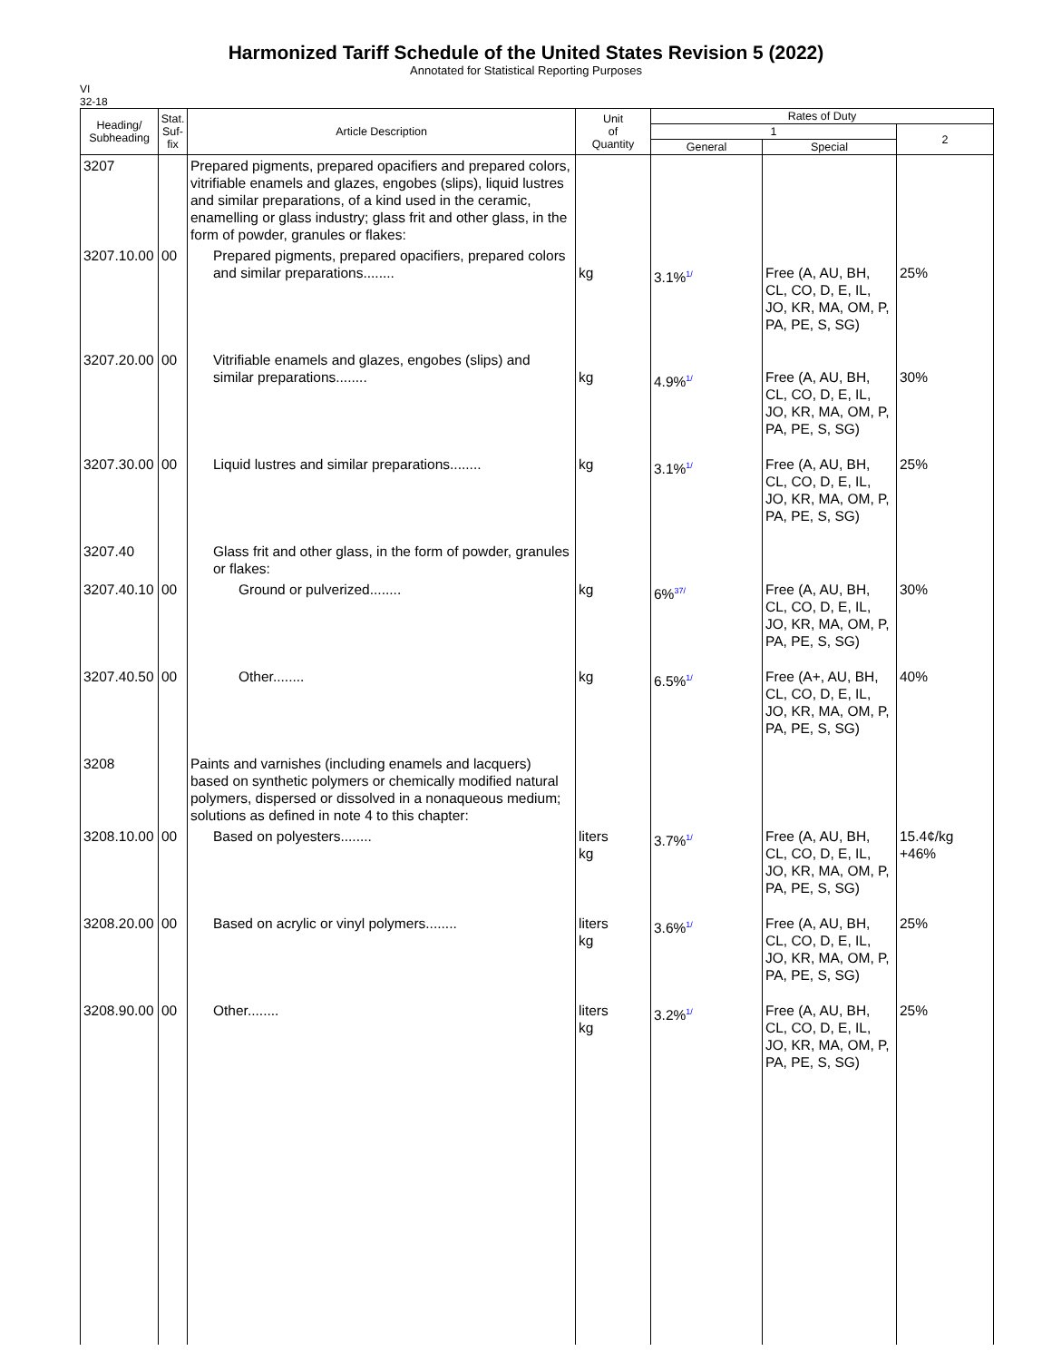Harmonized Tariff Schedule of the United States Revision 5 (2022)
Annotated for Statistical Reporting Purposes
VI
32-18
| Heading/ Subheading | Stat. Suf- fix | Article Description | Unit of Quantity | Rates of Duty | | |
| --- | --- | --- | --- | --- | --- | --- |
| | | | | 1 | | 2 |
| | | | | General | Special | |
| 3207 | | Prepared pigments, prepared opacifiers and prepared colors, vitrifiable enamels and glazes, engobes (slips), liquid lustres and similar preparations, of a kind used in the ceramic, enamelling or glass industry; glass frit and other glass, in the form of powder, granules or flakes: | | | | |
| 3207.10.00 | 00 | Prepared pigments, prepared opacifiers, prepared colors and similar preparations........ | kg | 3.1%<sup>1/</sup> | Free (A, AU, BH, CL, CO, D, E, IL, JO, KR, MA, OM, P, PA, PE, S, SG) | 25% |
| 3207.20.00 | 00 | Vitrifiable enamels and glazes, engobes (slips) and similar preparations........ | kg | 4.9%<sup>1/</sup> | Free (A, AU, BH, CL, CO, D, E, IL, JO, KR, MA, OM, P, PA, PE, S, SG) | 30% |
| 3207.30.00 | 00 | Liquid lustres and similar preparations........ | kg | 3.1%<sup>1/</sup> | Free (A, AU, BH, CL, CO, D, E, IL, JO, KR, MA, OM, P, PA, PE, S, SG) | 25% |
| 3207.40 | | Glass frit and other glass, in the form of powder, granules or flakes: | | | | |
| 3207.40.10 | 00 | Ground or pulverized........ | kg | 6%<sup>37/</sup> | Free (A, AU, BH, CL, CO, D, E, IL, JO, KR, MA, OM, P, PA, PE, S, SG) | 30% |
| 3207.40.50 | 00 | Other........ | kg | 6.5%<sup>1/</sup> | Free (A+, AU, BH, CL, CO, D, E, IL, JO, KR, MA, OM, P, PA, PE, S, SG) | 40% |
| 3208 | | Paints and varnishes (including enamels and lacquers) based on synthetic polymers or chemically modified natural polymers, dispersed or dissolved in a nonaqueous medium; solutions as defined in note 4 to this chapter: | | | | |
| 3208.10.00 | 00 | Based on polyesters........ | liters kg | 3.7%<sup>1/</sup> | Free (A, AU, BH, CL, CO, D, E, IL, JO, KR, MA, OM, P, PA, PE, S, SG) | 15.4¢/kg +46% |
| 3208.20.00 | 00 | Based on acrylic or vinyl polymers........ | liters kg | 3.6%<sup>1/</sup> | Free (A, AU, BH, CL, CO, D, E, IL, JO, KR, MA, OM, P, PA, PE, S, SG) | 25% |
| 3208.90.00 | 00 | Other........ | liters kg | 3.2%<sup>1/</sup> | Free (A, AU, BH, CL, CO, D, E, IL, JO, KR, MA, OM, P, PA, PE, S, SG) | 25% |